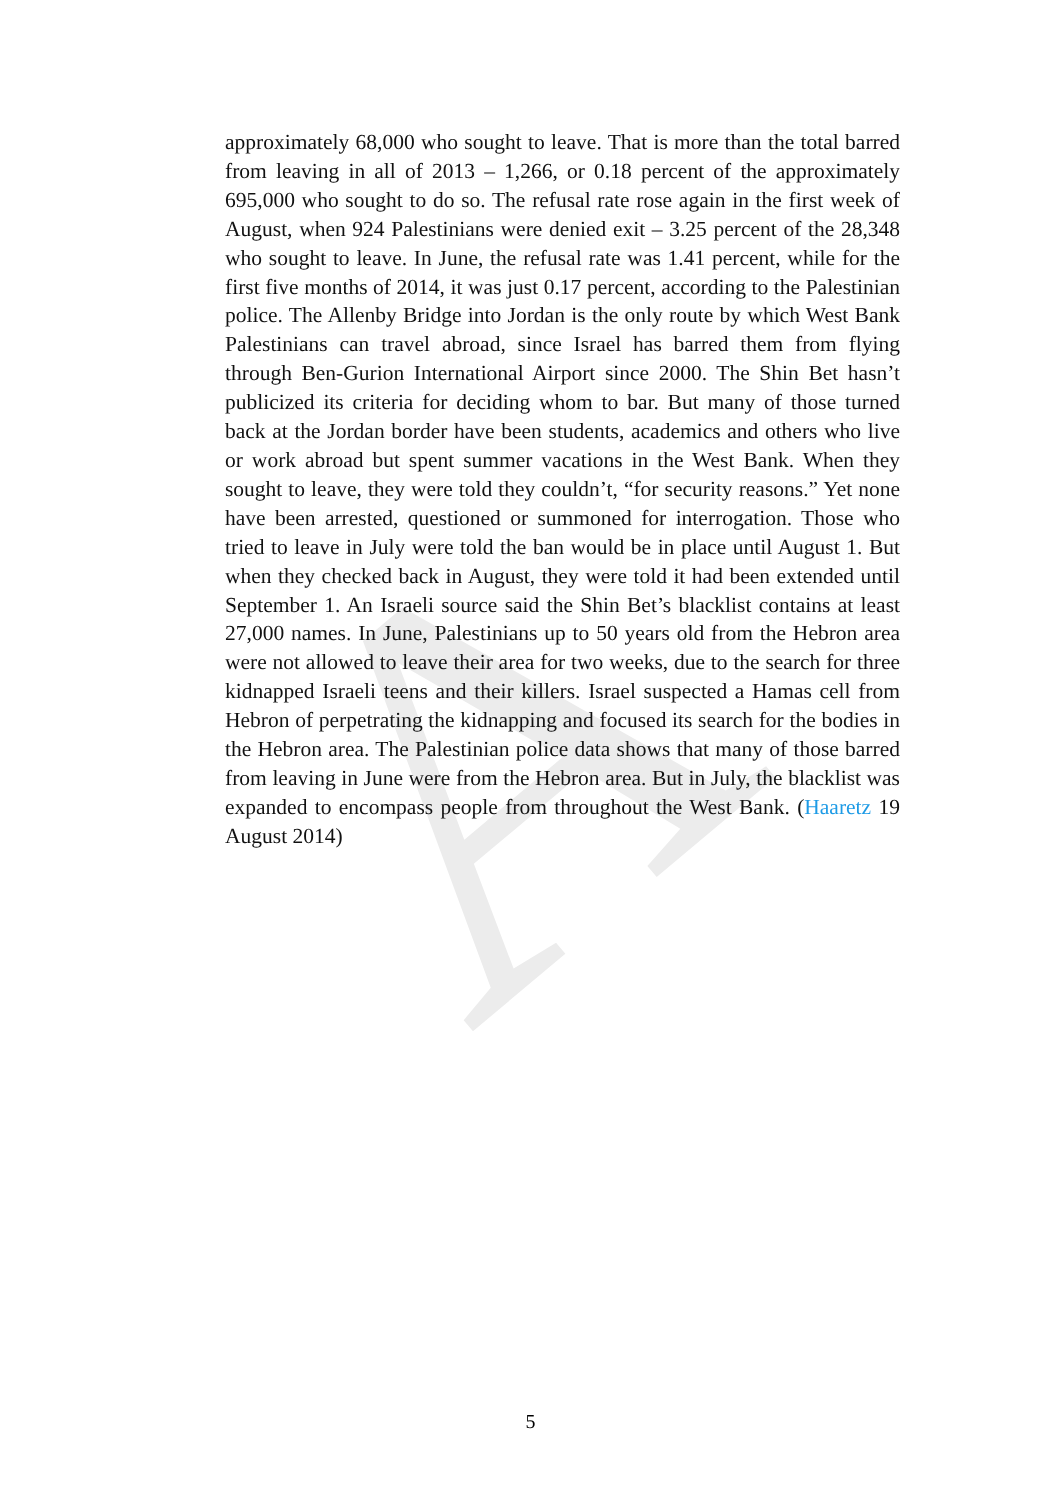A
approximately 68,000 who sought to leave. That is more than the total barred from leaving in all of 2013 – 1,266, or 0.18 percent of the approximately 695,000 who sought to do so. The refusal rate rose again in the first week of August, when 924 Palestinians were denied exit – 3.25 percent of the 28,348 who sought to leave. In June, the refusal rate was 1.41 percent, while for the first five months of 2014, it was just 0.17 percent, according to the Palestinian police. The Allenby Bridge into Jordan is the only route by which West Bank Palestinians can travel abroad, since Israel has barred them from flying through Ben-Gurion International Airport since 2000. The Shin Bet hasn’t publicized its criteria for deciding whom to bar. But many of those turned back at the Jordan border have been students, academics and others who live or work abroad but spent summer vacations in the West Bank. When they sought to leave, they were told they couldn’t, “for security reasons.” Yet none have been arrested, questioned or summoned for interrogation. Those who tried to leave in July were told the ban would be in place until August 1. But when they checked back in August, they were told it had been extended until September 1. An Israeli source said the Shin Bet’s blacklist contains at least 27,000 names. In June, Palestinians up to 50 years old from the Hebron area were not allowed to leave their area for two weeks, due to the search for three kidnapped Israeli teens and their killers. Israel suspected a Hamas cell from Hebron of perpetrating the kidnapping and focused its search for the bodies in the Hebron area. The Palestinian police data shows that many of those barred from leaving in June were from the Hebron area. But in July, the blacklist was expanded to encompass people from throughout the West Bank. (Haaretz 19 August 2014)
5